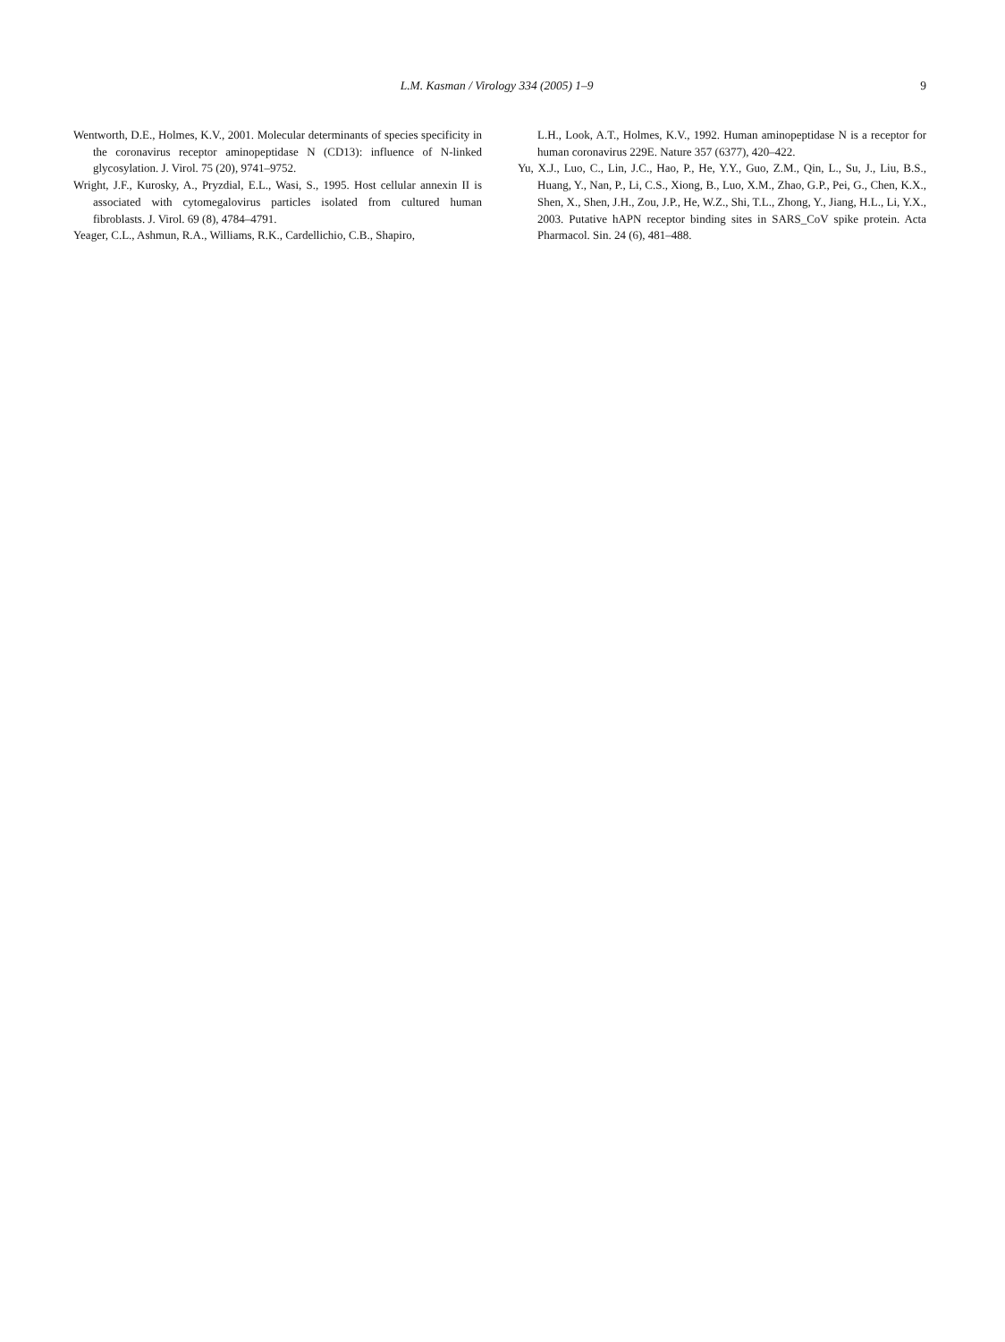L.M. Kasman / Virology 334 (2005) 1–9
9
Wentworth, D.E., Holmes, K.V., 2001. Molecular determinants of species specificity in the coronavirus receptor aminopeptidase N (CD13): influence of N-linked glycosylation. J. Virol. 75 (20), 9741–9752.
Wright, J.F., Kurosky, A., Pryzdial, E.L., Wasi, S., 1995. Host cellular annexin II is associated with cytomegalovirus particles isolated from cultured human fibroblasts. J. Virol. 69 (8), 4784–4791.
Yeager, C.L., Ashmun, R.A., Williams, R.K., Cardellichio, C.B., Shapiro,
L.H., Look, A.T., Holmes, K.V., 1992. Human aminopeptidase N is a receptor for human coronavirus 229E. Nature 357 (6377), 420–422.
Yu, X.J., Luo, C., Lin, J.C., Hao, P., He, Y.Y., Guo, Z.M., Qin, L., Su, J., Liu, B.S., Huang, Y., Nan, P., Li, C.S., Xiong, B., Luo, X.M., Zhao, G.P., Pei, G., Chen, K.X., Shen, X., Shen, J.H., Zou, J.P., He, W.Z., Shi, T.L., Zhong, Y., Jiang, H.L., Li, Y.X., 2003. Putative hAPN receptor binding sites in SARS_CoV spike protein. Acta Pharmacol. Sin. 24 (6), 481–488.